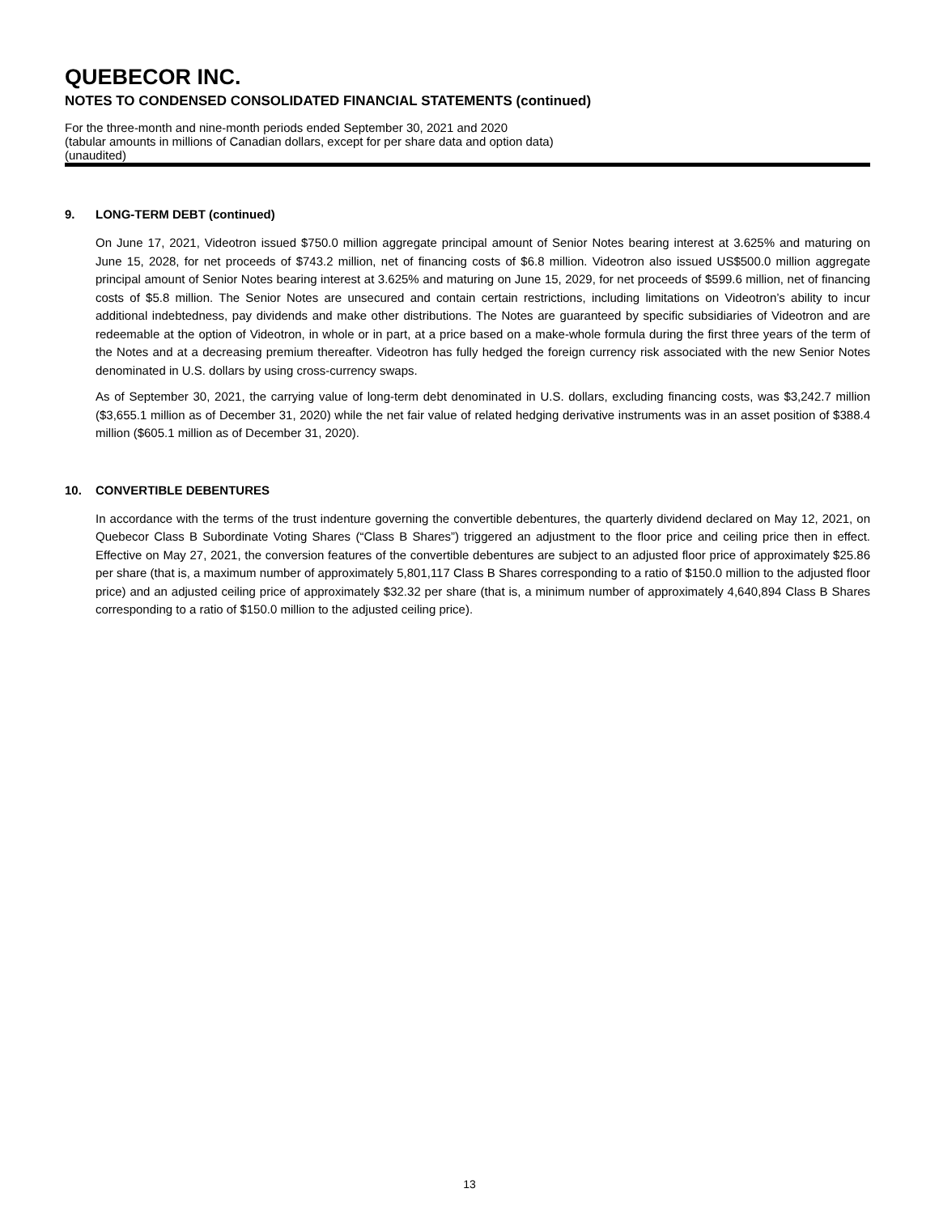QUEBECOR INC.
NOTES TO CONDENSED CONSOLIDATED FINANCIAL STATEMENTS (continued)
For the three-month and nine-month periods ended September 30, 2021 and 2020
(tabular amounts in millions of Canadian dollars, except for per share data and option data)
(unaudited)
9. LONG-TERM DEBT (continued)
On June 17, 2021, Videotron issued $750.0 million aggregate principal amount of Senior Notes bearing interest at 3.625% and maturing on June 15, 2028, for net proceeds of $743.2 million, net of financing costs of $6.8 million. Videotron also issued US$500.0 million aggregate principal amount of Senior Notes bearing interest at 3.625% and maturing on June 15, 2029, for net proceeds of $599.6 million, net of financing costs of $5.8 million. The Senior Notes are unsecured and contain certain restrictions, including limitations on Videotron’s ability to incur additional indebtedness, pay dividends and make other distributions. The Notes are guaranteed by specific subsidiaries of Videotron and are redeemable at the option of Videotron, in whole or in part, at a price based on a make-whole formula during the first three years of the term of the Notes and at a decreasing premium thereafter. Videotron has fully hedged the foreign currency risk associated with the new Senior Notes denominated in U.S. dollars by using cross-currency swaps.
As of September 30, 2021, the carrying value of long-term debt denominated in U.S. dollars, excluding financing costs, was $3,242.7 million ($3,655.1 million as of December 31, 2020) while the net fair value of related hedging derivative instruments was in an asset position of $388.4 million ($605.1 million as of December 31, 2020).
10. CONVERTIBLE DEBENTURES
In accordance with the terms of the trust indenture governing the convertible debentures, the quarterly dividend declared on May 12, 2021, on Quebecor Class B Subordinate Voting Shares (“Class B Shares”) triggered an adjustment to the floor price and ceiling price then in effect. Effective on May 27, 2021, the conversion features of the convertible debentures are subject to an adjusted floor price of approximately $25.86 per share (that is, a maximum number of approximately 5,801,117 Class B Shares corresponding to a ratio of $150.0 million to the adjusted floor price) and an adjusted ceiling price of approximately $32.32 per share (that is, a minimum number of approximately 4,640,894 Class B Shares corresponding to a ratio of $150.0 million to the adjusted ceiling price).
13